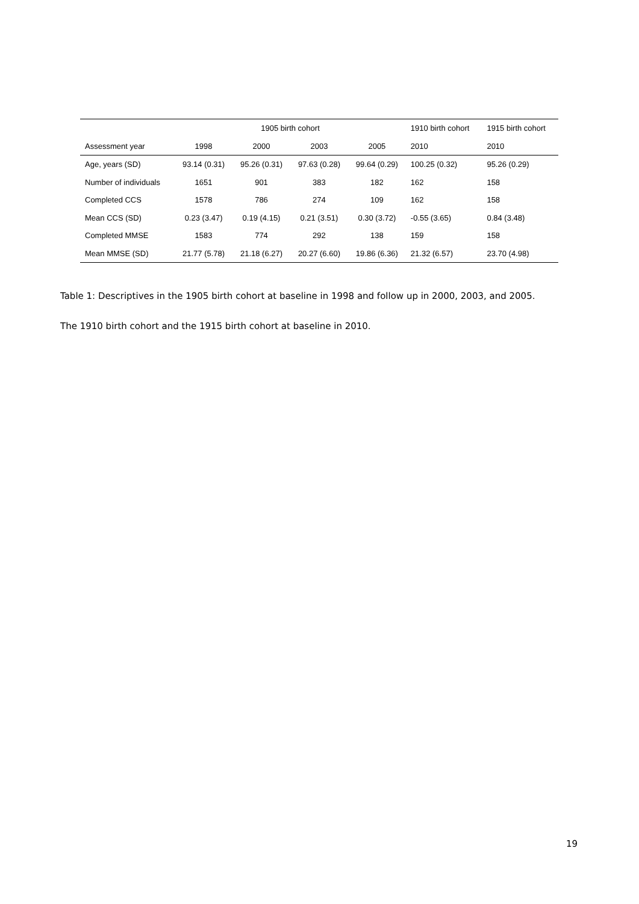| | 1905 birth cohort | | | | 1910 birth cohort | 1915 birth cohort |
| --- | --- | --- | --- | --- | --- | --- |
| Assessment year | 1998 | 2000 | 2003 | 2005 | 2010 | 2010 |
| Age, years (SD) | 93.14 (0.31) | 95.26 (0.31) | 97.63 (0.28) | 99.64 (0.29) | 100.25 (0.32) | 95.26 (0.29) |
| Number of individuals | 1651 | 901 | 383 | 182 | 162 | 158 |
| Completed CCS | 1578 | 786 | 274 | 109 | 162 | 158 |
| Mean CCS (SD) | 0.23 (3.47) | 0.19 (4.15) | 0.21 (3.51) | 0.30 (3.72) | -0.55 (3.65) | 0.84 (3.48) |
| Completed MMSE | 1583 | 774 | 292 | 138 | 159 | 158 |
| Mean MMSE (SD) | 21.77 (5.78) | 21.18 (6.27) | 20.27 (6.60) | 19.86 (6.36) | 21.32 (6.57) | 23.70 (4.98) |
Table 1: Descriptives in the 1905 birth cohort at baseline in 1998 and follow up in 2000, 2003, and 2005.
The 1910 birth cohort and the 1915 birth cohort at baseline in 2010.
19